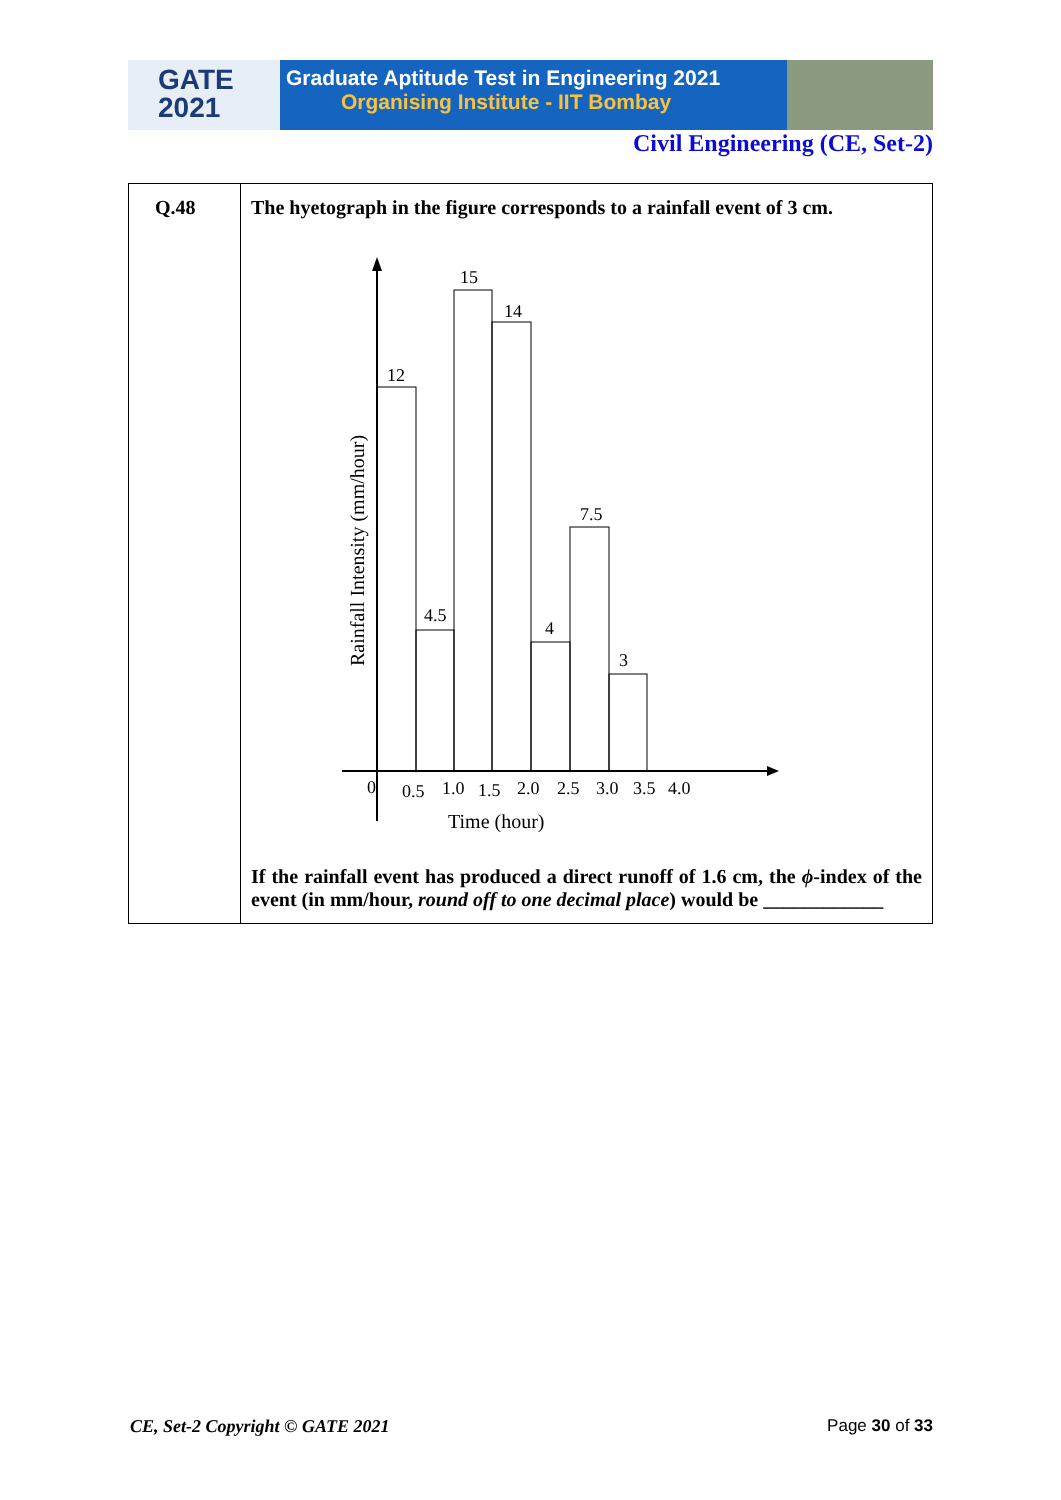GATE
2021
Graduate Aptitude Test in Engineering 2021
Organising Institute - IIT Bombay
Civil Engineering (CE, Set-2)
| Q.48 | The hyetograph in the figure corresponds to a rainfall event of 3 cm. 12 4.5 15 14 4 7.5 3 0 0.5 1.0 1.5 2.0 2.5 3.0 3.5 4.0 Time (hour) Rainfall Intensity (mm/hour) If the rainfall event has produced a direct runoff of 1.6 cm, the ϕ -index of the event (in mm/hour, round off to one decimal place ) would be ____________ |
CE, Set-2 Copyright © GATE 2021 Page 30 of 33